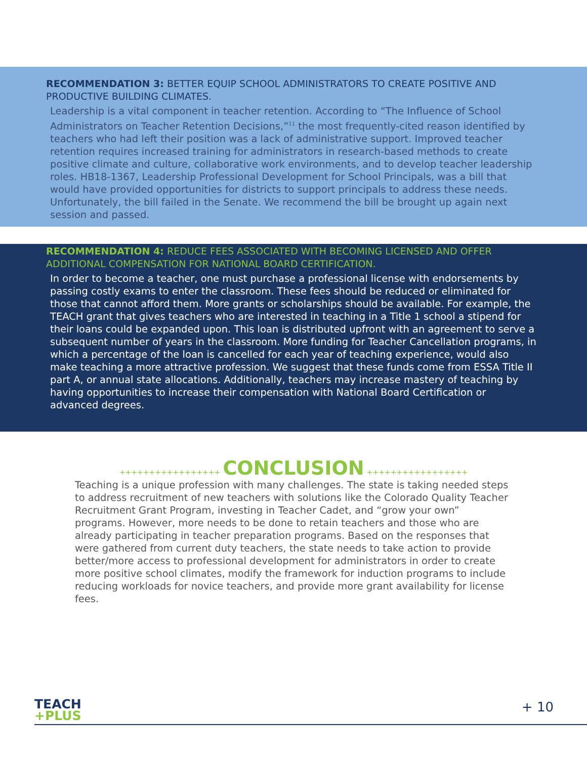RECOMMENDATION 3: BETTER EQUIP SCHOOL ADMINISTRATORS TO CREATE POSITIVE AND PRODUCTIVE BUILDING CLIMATES.
Leadership is a vital component in teacher retention. According to “The Influence of School Administrators on Teacher Retention Decisions,”<sup>11</sup> the most frequently-cited reason identified by teachers who had left their position was a lack of administrative support. Improved teacher retention requires increased training for administrators in research-based methods to create positive climate and culture, collaborative work environments, and to develop teacher leadership roles. HB18-1367, Leadership Professional Development for School Principals, was a bill that would have provided opportunities for districts to support principals to address these needs. Unfortunately, the bill failed in the Senate. We recommend the bill be brought up again next session and passed.
RECOMMENDATION 4: REDUCE FEES ASSOCIATED WITH BECOMING LICENSED AND OFFER ADDITIONAL COMPENSATION FOR NATIONAL BOARD CERTIFICATION.
In order to become a teacher, one must purchase a professional license with endorsements by passing costly exams to enter the classroom. These fees should be reduced or eliminated for those that cannot afford them. More grants or scholarships should be available. For example, the TEACH grant that gives teachers who are interested in teaching in a Title 1 school a stipend for their loans could be expanded upon. This loan is distributed upfront with an agreement to serve a subsequent number of years in the classroom. More funding for Teacher Cancellation programs, in which a percentage of the loan is cancelled for each year of teaching experience, would also make teaching a more attractive profession. We suggest that these funds come from ESSA Title II part A, or annual state allocations. Additionally, teachers may increase mastery of teaching by having opportunities to increase their compensation with National Board Certification or advanced degrees.
+++++++++++++++++ CONCLUSION +++++++++++++++++
Teaching is a unique profession with many challenges. The state is taking needed steps to address recruitment of new teachers with solutions like the Colorado Quality Teacher Recruitment Grant Program, investing in Teacher Cadet, and “grow your own” programs. However, more needs to be done to retain teachers and those who are already participating in teacher preparation programs. Based on the responses that were gathered from current duty teachers, the state needs to take action to provide better/more access to professional development for administrators in order to create more positive school climates, modify the framework for induction programs to include reducing workloads for novice teachers, and provide more grant availability for license fees.
TEACH
+PLUS
+ 10